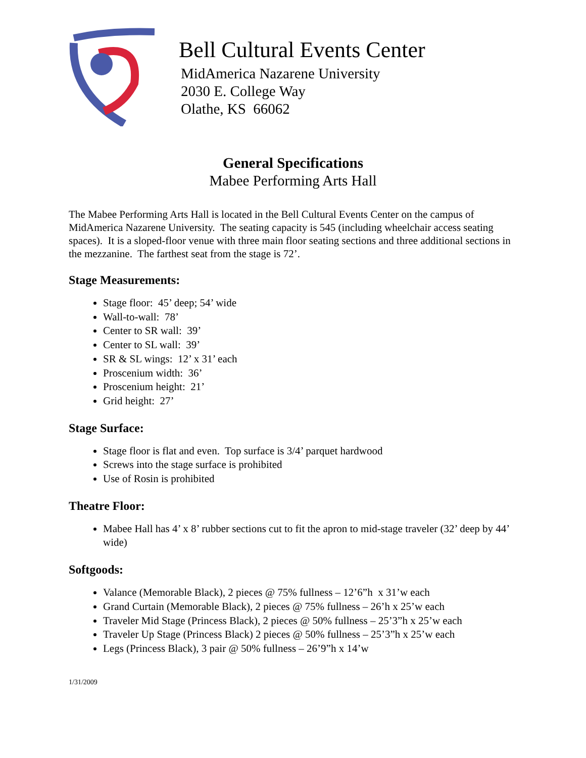Bell Cultural Events Center
MidAmerica Nazarene University
2030 E. College Way
Olathe, KS 66062
General Specifications
Mabee Performing Arts Hall
The Mabee Performing Arts Hall is located in the Bell Cultural Events Center on the campus of MidAmerica Nazarene University. The seating capacity is 545 (including wheelchair access seating spaces). It is a sloped-floor venue with three main floor seating sections and three additional sections in the mezzanine. The farthest seat from the stage is 72’.
Stage Measurements:
Stage floor: 45’ deep; 54’ wide
Wall-to-wall: 78’
Center to SR wall: 39’
Center to SL wall: 39’
SR & SL wings: 12’ x 31’ each
Proscenium width: 36’
Proscenium height: 21’
Grid height: 27’
Stage Surface:
Stage floor is flat and even. Top surface is 3/4’ parquet hardwood
Screws into the stage surface is prohibited
Use of Rosin is prohibited
Theatre Floor:
Mabee Hall has 4’ x 8’ rubber sections cut to fit the apron to mid-stage traveler (32’ deep by 44’ wide)
Softgoods:
Valance (Memorable Black), 2 pieces @ 75% fullness – 12’6”h x 31’w each
Grand Curtain (Memorable Black), 2 pieces @ 75% fullness – 26’h x 25’w each
Traveler Mid Stage (Princess Black), 2 pieces @ 50% fullness – 25’3”h x 25’w each
Traveler Up Stage (Princess Black) 2 pieces @ 50% fullness – 25’3”h x 25’w each
Legs (Princess Black), 3 pair @ 50% fullness – 26’9”h x 14’w
1/31/2009